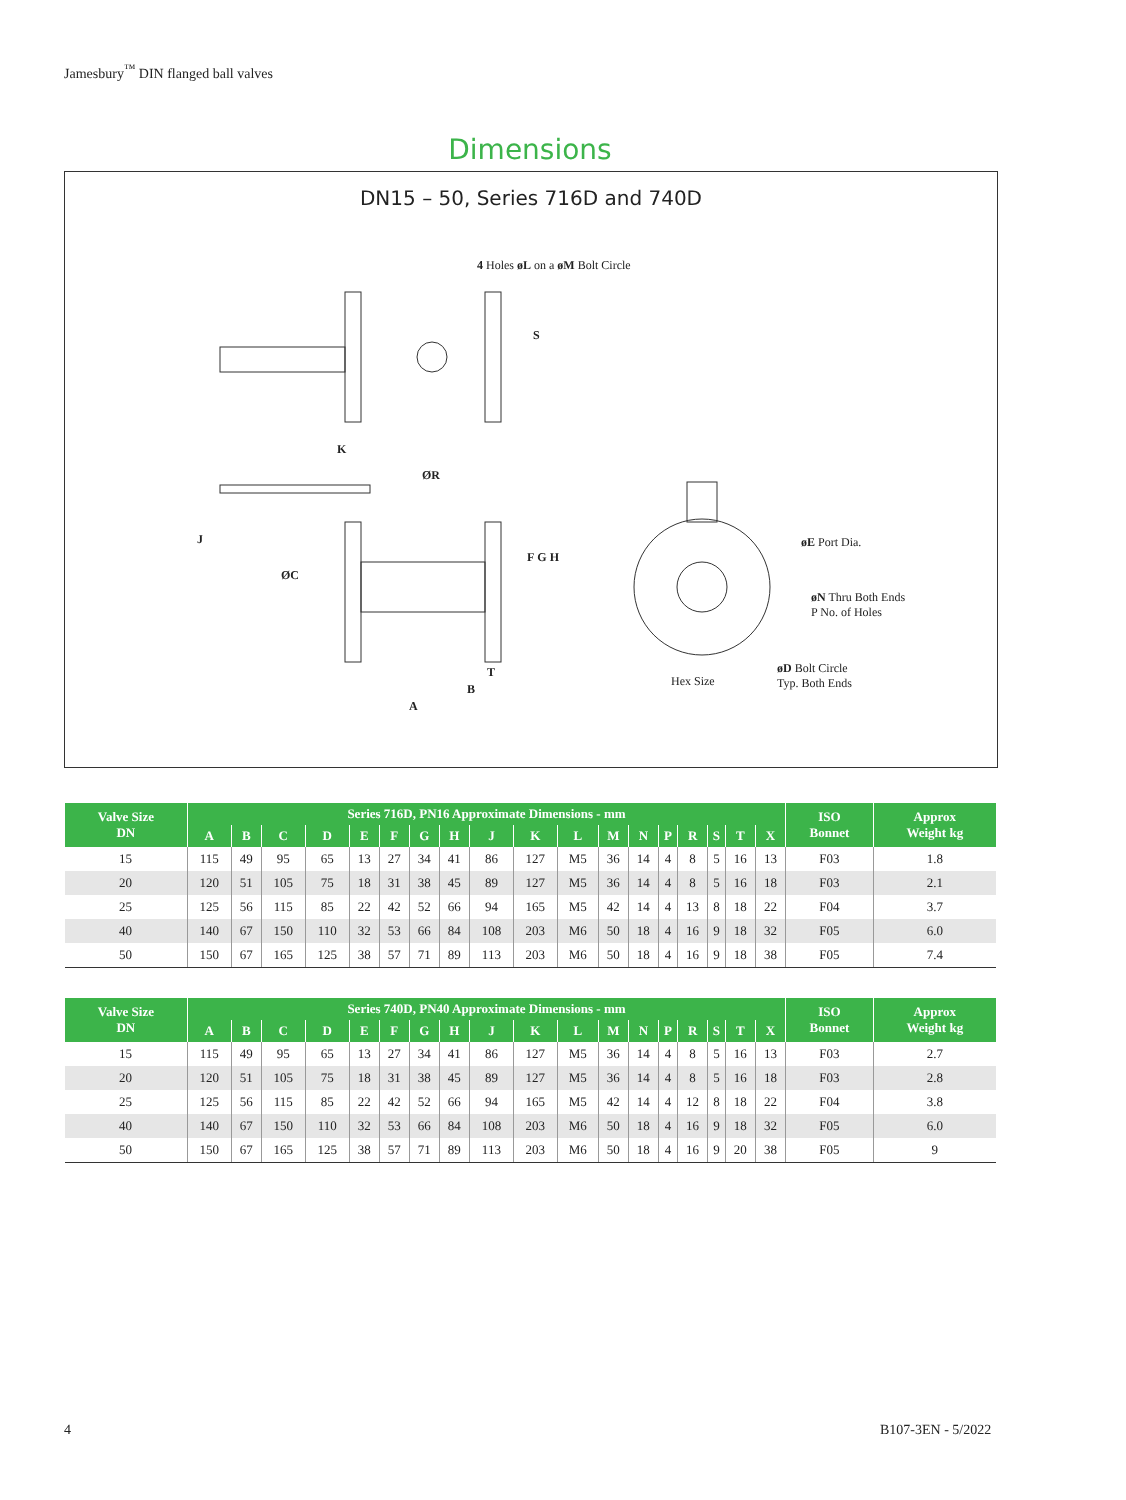Jamesbury<sup>™</sup> DIN flanged ball valves
Dimensions
DN15 – 50, Series 716D and 740D
4 Holes øL on a øM Bolt Circle
S
K
ØR
J
F G H
ØC
øE Port Dia.
øN Thru Both Ends
P No. of Holes
T
B
Hex Size
øD Bolt Circle
Typ. Both Ends
A
| Valve Size DN | Series 716D, PN16 Approximate Dimensions - mm | | | | | | | | | | | | | | | | | | ISO Bonnet | Approx Weight kg |
| --- | --- | --- | --- | --- | --- | --- | --- | --- | --- | --- | --- | --- | --- | --- | --- | --- | --- | --- | --- | --- |
| | A | B | C | D | E | F | G | H | J | K | L | M | N | P | R | S | T | X | | |
| 15 | 115 | 49 | 95 | 65 | 13 | 27 | 34 | 41 | 86 | 127 | M5 | 36 | 14 | 4 | 8 | 5 | 16 | 13 | F03 | 1.8 |
| 20 | 120 | 51 | 105 | 75 | 18 | 31 | 38 | 45 | 89 | 127 | M5 | 36 | 14 | 4 | 8 | 5 | 16 | 18 | F03 | 2.1 |
| 25 | 125 | 56 | 115 | 85 | 22 | 42 | 52 | 66 | 94 | 165 | M5 | 42 | 14 | 4 | 13 | 8 | 18 | 22 | F04 | 3.7 |
| 40 | 140 | 67 | 150 | 110 | 32 | 53 | 66 | 84 | 108 | 203 | M6 | 50 | 18 | 4 | 16 | 9 | 18 | 32 | F05 | 6.0 |
| 50 | 150 | 67 | 165 | 125 | 38 | 57 | 71 | 89 | 113 | 203 | M6 | 50 | 18 | 4 | 16 | 9 | 18 | 38 | F05 | 7.4 |
| Valve Size DN | Series 740D, PN40 Approximate Dimensions - mm | | | | | | | | | | | | | | | | | | ISO Bonnet | Approx Weight kg |
| --- | --- | --- | --- | --- | --- | --- | --- | --- | --- | --- | --- | --- | --- | --- | --- | --- | --- | --- | --- | --- |
| | A | B | C | D | E | F | G | H | J | K | L | M | N | P | R | S | T | X | | |
| 15 | 115 | 49 | 95 | 65 | 13 | 27 | 34 | 41 | 86 | 127 | M5 | 36 | 14 | 4 | 8 | 5 | 16 | 13 | F03 | 2.7 |
| 20 | 120 | 51 | 105 | 75 | 18 | 31 | 38 | 45 | 89 | 127 | M5 | 36 | 14 | 4 | 8 | 5 | 16 | 18 | F03 | 2.8 |
| 25 | 125 | 56 | 115 | 85 | 22 | 42 | 52 | 66 | 94 | 165 | M5 | 42 | 14 | 4 | 12 | 8 | 18 | 22 | F04 | 3.8 |
| 40 | 140 | 67 | 150 | 110 | 32 | 53 | 66 | 84 | 108 | 203 | M6 | 50 | 18 | 4 | 16 | 9 | 18 | 32 | F05 | 6.0 |
| 50 | 150 | 67 | 165 | 125 | 38 | 57 | 71 | 89 | 113 | 203 | M6 | 50 | 18 | 4 | 16 | 9 | 20 | 38 | F05 | 9 |
4 B107-3EN - 5/2022